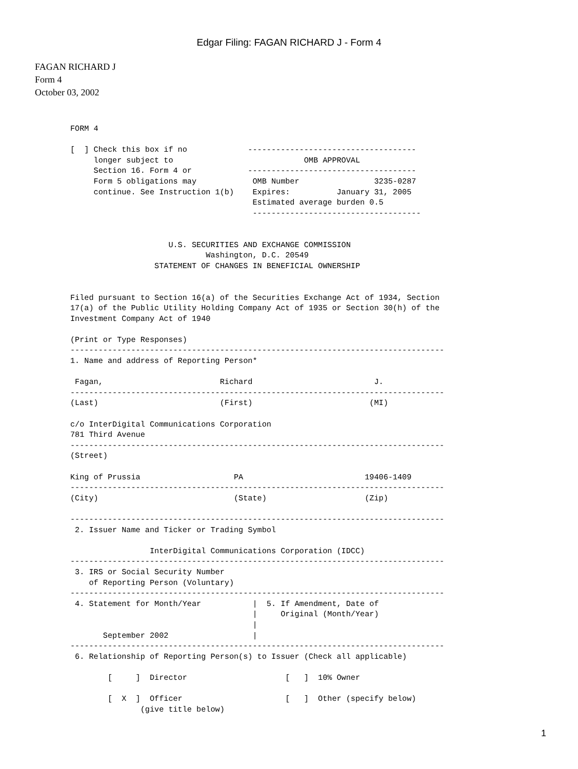Edgar Filing: FAGAN RICHARD J - Form 4
FAGAN RICHARD J
Form 4
October 03, 2002
FORM 4

[  ] Check this box if no             ------------------------------------
     longer subject to                            OMB APPROVAL
     Section 16. Form 4 or            ------------------------------------
     Form 5 obligations may            OMB Number                3235-0287
     continue. See Instruction 1(b)    Expires:          January 31, 2005
                                       Estimated average burden 0.5
                                       ------------------------------------


                     U.S. SECURITIES AND EXCHANGE COMMISSION
                             Washington, D.C. 20549
                  STATEMENT OF CHANGES IN BENEFICIAL OWNERSHIP


Filed pursuant to Section 16(a) of the Securities Exchange Act of 1934, Section
17(a) of the Public Utility Holding Company Act of 1935 or Section 30(h) of the
Investment Company Act of 1940

(Print or Type Responses)
--------------------------------------------------------------------------------
1. Name and address of Reporting Person*

 Fagan,                         Richard                          J.
--------------------------------------------------------------------------------
(Last)                          (First)                         (MI)

c/o InterDigital Communications Corporation
781 Third Avenue
--------------------------------------------------------------------------------
(Street)

King of Prussia                    PA                          19406-1409
--------------------------------------------------------------------------------
(City)                             (State)                     (Zip)

--------------------------------------------------------------------------------
 2. Issuer Name and Ticker or Trading Symbol

                 InterDigital Communications Corporation (IDCC)
--------------------------------------------------------------------------------
 3. IRS or Social Security Number
    of Reporting Person (Voluntary)
--------------------------------------------------------------------------------
 4. Statement for Month/Year           |  5. If Amendment, Date of
                                       |     Original (Month/Year)
                                       |
       September 2002                  |
--------------------------------------------------------------------------------
 6. Relationship of Reporting Person(s) to Issuer (Check all applicable)

        [     ]  Director                     [   ]  10% Owner

        [  X  ]  Officer                      [   ]  Other (specify below)
               (give title below)
1